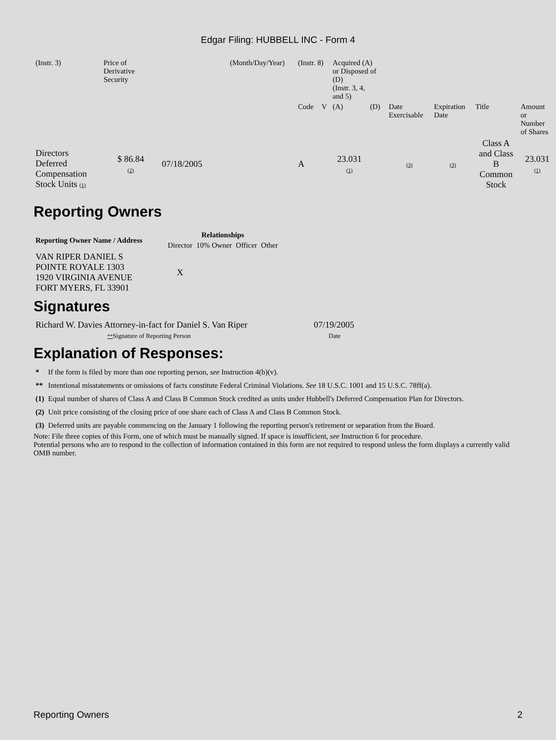Edgar Filing: HUBBELL INC - Form 4
| (Instr. 3) | Price of Derivative Security | | (Month/Day/Year) | (Instr. 8) | | Acquired (A) or Disposed of (D) (Instr. 3, 4, and 5) | | | | | |
| | | | | Code | V | (A) | (D) | Date Exercisable | Expiration Date | Title | Amount or Number of Shares |
| Directors Deferred Compensation Stock Units (1) | $ 86.84 (2) | 07/18/2005 | | A | | 23.031 (1) | | (3) | (3) | Class A and Class B Common Stock | 23.031 (1) |
Reporting Owners
| Reporting Owner Name / Address | Relationships | | | |
| --- | --- | --- | --- | --- |
| | Director | 10% Owner | Officer | Other |
| VAN RIPER DANIEL S POINTE ROYALE 1303 1920 VIRGINIA AVENUE FORT MYERS, FL 33901 | X | | | |
Signatures
| Richard W. Davies Attorney-in-fact for Daniel S. Van Riper | 07/19/2005 |
| ** Signature of Reporting Person | Date |
Explanation of Responses:
| * | If the form is filed by more than one reporting person, see Instruction 4(b)(v). |
| ** | Intentional misstatements or omissions of facts constitute Federal Criminal Violations. See 18 U.S.C. 1001 and 15 U.S.C. 78ff(a). |
| (1) | Equal number of shares of Class A and Class B Common Stock credited as units under Hubbell's Deferred Compensation Plan for Directors. |
| (2) | Unit price consisting of the closing price of one share each of Class A and Class B Common Stock. |
| (3) | Deferred units are payable commencing on the January 1 following the reporting person's retirement or separation from the Board. |
Note: File three copies of this Form, one of which must be manually signed. If space is insufficient, see Instruction 6 for procedure.
Potential persons who are to respond to the collection of information contained in this form are not required to respond unless the form displays a currently valid OMB number.
Reporting Owners 2